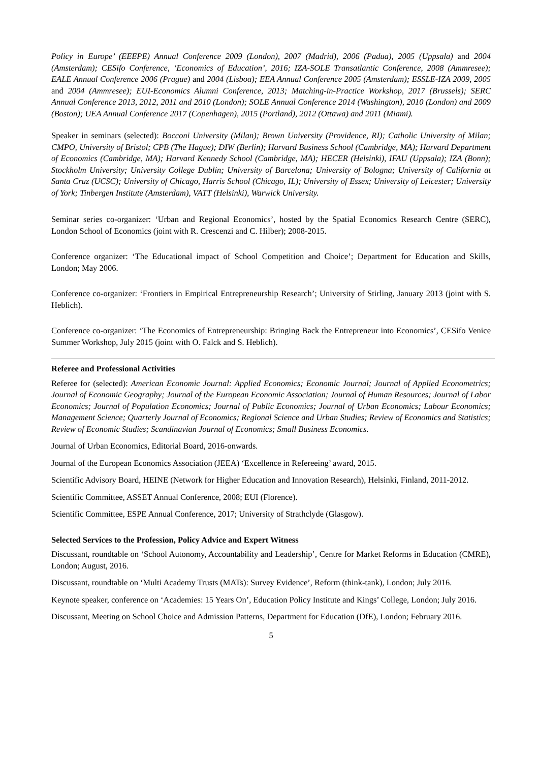Policy in Europe’ (EEEPE) Annual Conference 2009 (London), 2007 (Madrid), 2006 (Padua), 2005 (Uppsala) and 2004 (Amsterdam); CESifo Conference, ‘Economics of Education’, 2016; IZA-SOLE Transatlantic Conference, 2008 (Ammresee); EALE Annual Conference 2006 (Prague) and 2004 (Lisboa); EEA Annual Conference 2005 (Amsterdam); ESSLE-IZA 2009, 2005 and 2004 (Ammresee); EUI-Economics Alumni Conference, 2013; Matching-in-Practice Workshop, 2017 (Brussels); SERC Annual Conference 2013, 2012, 2011 and 2010 (London); SOLE Annual Conference 2014 (Washington), 2010 (London) and 2009 (Boston); UEA Annual Conference 2017 (Copenhagen), 2015 (Portland), 2012 (Ottawa) and 2011 (Miami).
Speaker in seminars (selected): Bocconi University (Milan); Brown University (Providence, RI); Catholic University of Milan; CMPO, University of Bristol; CPB (The Hague); DIW (Berlin); Harvard Business School (Cambridge, MA); Harvard Department of Economics (Cambridge, MA); Harvard Kennedy School (Cambridge, MA); HECER (Helsinki), IFAU (Uppsala); IZA (Bonn); Stockholm University; University College Dublin; University of Barcelona; University of Bologna; University of California at Santa Cruz (UCSC); University of Chicago, Harris School (Chicago, IL); University of Essex; University of Leicester; University of York; Tinbergen Institute (Amsterdam), VATT (Helsinki), Warwick University.
Seminar series co-organizer: ‘Urban and Regional Economics’, hosted by the Spatial Economics Research Centre (SERC), London School of Economics (joint with R. Crescenzi and C. Hilber); 2008-2015.
Conference organizer: ‘The Educational impact of School Competition and Choice’; Department for Education and Skills, London; May 2006.
Conference co-organizer: ‘Frontiers in Empirical Entrepreneurship Research’; University of Stirling, January 2013 (joint with S. Heblich).
Conference co-organizer: ‘The Economics of Entrepreneurship: Bringing Back the Entrepreneur into Economics’, CESifo Venice Summer Workshop, July 2015 (joint with O. Falck and S. Heblich).
Referee and Professional Activities
Referee for (selected): American Economic Journal: Applied Economics; Economic Journal; Journal of Applied Econometrics; Journal of Economic Geography; Journal of the European Economic Association; Journal of Human Resources; Journal of Labor Economics; Journal of Population Economics; Journal of Public Economics; Journal of Urban Economics; Labour Economics; Management Science; Quarterly Journal of Economics; Regional Science and Urban Studies; Review of Economics and Statistics; Review of Economic Studies; Scandinavian Journal of Economics; Small Business Economics.
Journal of Urban Economics, Editorial Board, 2016-onwards.
Journal of the European Economics Association (JEEA) ‘Excellence in Refereeing’ award, 2015.
Scientific Advisory Board, HEINE (Network for Higher Education and Innovation Research), Helsinki, Finland, 2011-2012.
Scientific Committee, ASSET Annual Conference, 2008; EUI (Florence).
Scientific Committee, ESPE Annual Conference, 2017; University of Strathclyde (Glasgow).
Selected Services to the Profession, Policy Advice and Expert Witness
Discussant, roundtable on ‘School Autonomy, Accountability and Leadership’, Centre for Market Reforms in Education (CMRE), London; August, 2016.
Discussant, roundtable on ‘Multi Academy Trusts (MATs): Survey Evidence’, Reform (think-tank), London; July 2016.
Keynote speaker, conference on ‘Academies: 15 Years On’, Education Policy Institute and Kings’ College, London; July 2016.
Discussant, Meeting on School Choice and Admission Patterns, Department for Education (DfE), London; February 2016.
5